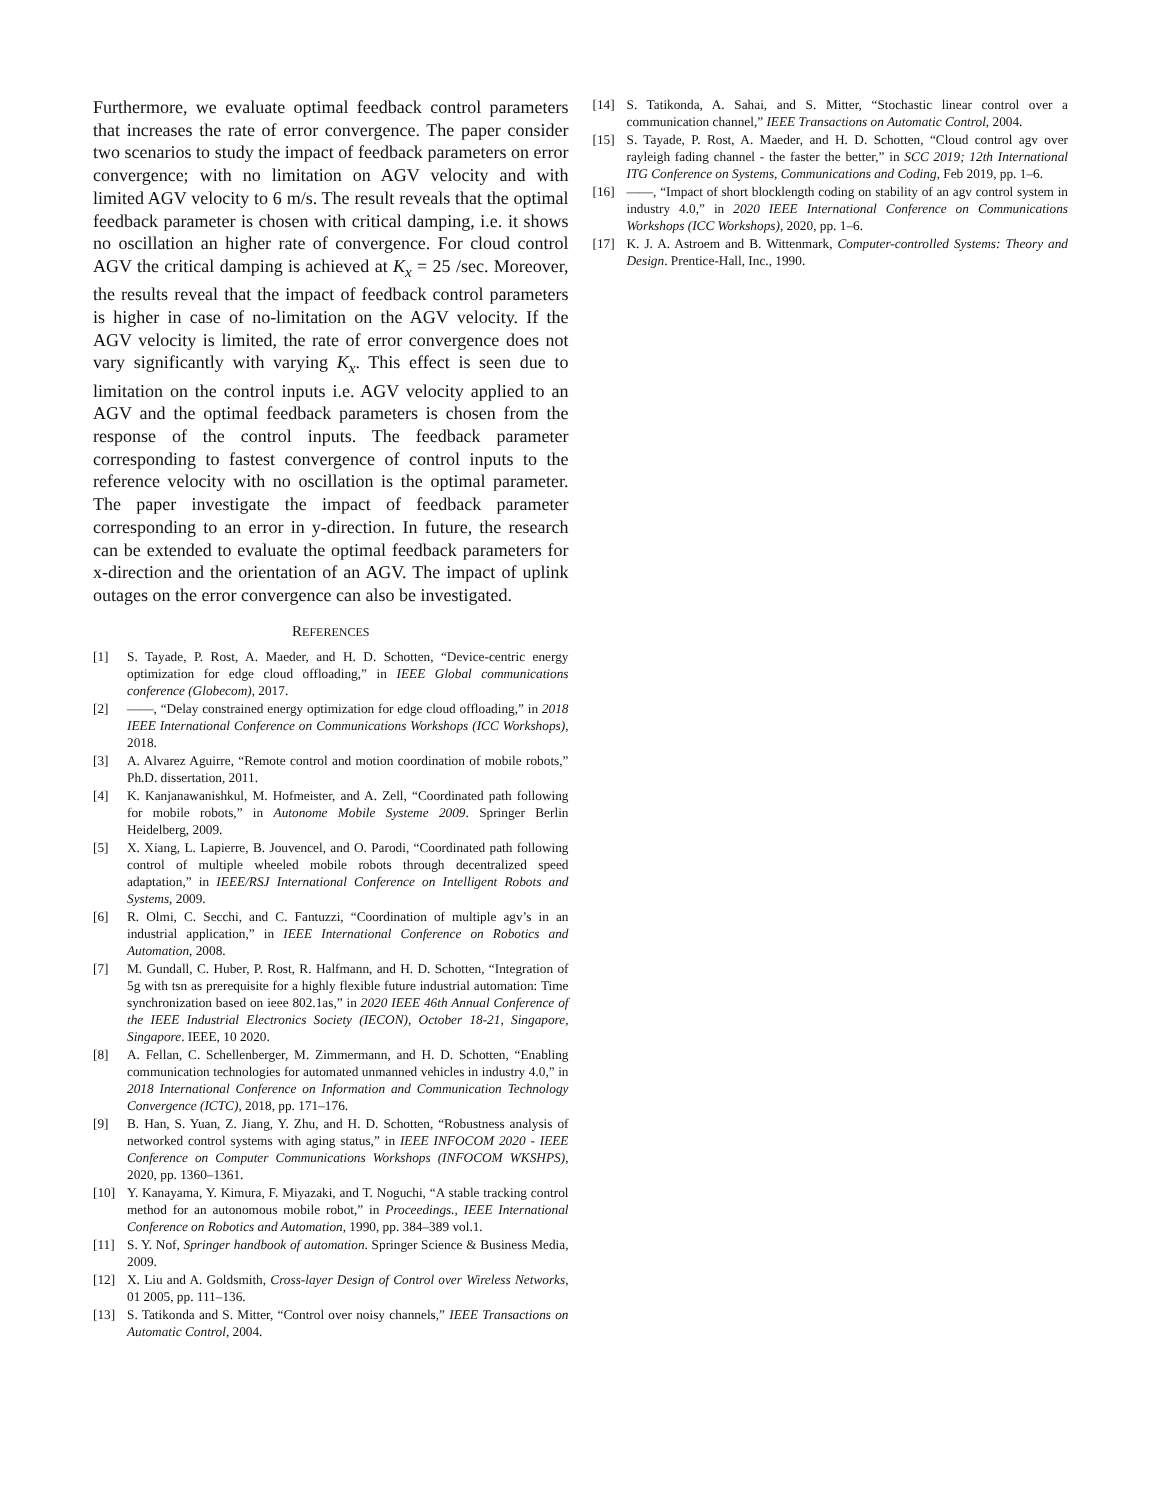Furthermore, we evaluate optimal feedback control parameters that increases the rate of error convergence. The paper consider two scenarios to study the impact of feedback parameters on error convergence; with no limitation on AGV velocity and with limited AGV velocity to 6 m/s. The result reveals that the optimal feedback parameter is chosen with critical damping, i.e. it shows no oscillation an higher rate of convergence. For cloud control AGV the critical damping is achieved at K<sub>x</sub> = 25 /sec. Moreover, the results reveal that the impact of feedback control parameters is higher in case of no-limitation on the AGV velocity. If the AGV velocity is limited, the rate of error convergence does not vary significantly with varying K<sub>x</sub>. This effect is seen due to limitation on the control inputs i.e. AGV velocity applied to an AGV and the optimal feedback parameters is chosen from the response of the control inputs. The feedback parameter corresponding to fastest convergence of control inputs to the reference velocity with no oscillation is the optimal parameter. The paper investigate the impact of feedback parameter corresponding to an error in y-direction. In future, the research can be extended to evaluate the optimal feedback parameters for x-direction and the orientation of an AGV. The impact of uplink outages on the error convergence can also be investigated.
REFERENCES
[1] S. Tayade, P. Rost, A. Maeder, and H. D. Schotten, “Device-centric energy optimization for edge cloud offloading,” in IEEE Global communications conference (Globecom), 2017.
[2] ——, “Delay constrained energy optimization for edge cloud offloading,” in 2018 IEEE International Conference on Communications Workshops (ICC Workshops), 2018.
[3] A. Alvarez Aguirre, “Remote control and motion coordination of mobile robots,” Ph.D. dissertation, 2011.
[4] K. Kanjanawanishkul, M. Hofmeister, and A. Zell, “Coordinated path following for mobile robots,” in Autonome Mobile Systeme 2009. Springer Berlin Heidelberg, 2009.
[5] X. Xiang, L. Lapierre, B. Jouvencel, and O. Parodi, “Coordinated path following control of multiple wheeled mobile robots through decentralized speed adaptation,” in IEEE/RSJ International Conference on Intelligent Robots and Systems, 2009.
[6] R. Olmi, C. Secchi, and C. Fantuzzi, “Coordination of multiple agv’s in an industrial application,” in IEEE International Conference on Robotics and Automation, 2008.
[7] M. Gundall, C. Huber, P. Rost, R. Halfmann, and H. D. Schotten, “Integration of 5g with tsn as prerequisite for a highly flexible future industrial automation: Time synchronization based on ieee 802.1as,” in 2020 IEEE 46th Annual Conference of the IEEE Industrial Electronics Society (IECON), October 18-21, Singapore, Singapore. IEEE, 10 2020.
[8] A. Fellan, C. Schellenberger, M. Zimmermann, and H. D. Schotten, “Enabling communication technologies for automated unmanned vehicles in industry 4.0,” in 2018 International Conference on Information and Communication Technology Convergence (ICTC), 2018, pp. 171–176.
[9] B. Han, S. Yuan, Z. Jiang, Y. Zhu, and H. D. Schotten, “Robustness analysis of networked control systems with aging status,” in IEEE INFOCOM 2020 - IEEE Conference on Computer Communications Workshops (INFOCOM WKSHPS), 2020, pp. 1360–1361.
[10] Y. Kanayama, Y. Kimura, F. Miyazaki, and T. Noguchi, “A stable tracking control method for an autonomous mobile robot,” in Proceedings., IEEE International Conference on Robotics and Automation, 1990, pp. 384–389 vol.1.
[11] S. Y. Nof, Springer handbook of automation. Springer Science & Business Media, 2009.
[12] X. Liu and A. Goldsmith, Cross-layer Design of Control over Wireless Networks, 01 2005, pp. 111–136.
[13] S. Tatikonda and S. Mitter, “Control over noisy channels,” IEEE Transactions on Automatic Control, 2004.
[14] S. Tatikonda, A. Sahai, and S. Mitter, “Stochastic linear control over a communication channel,” IEEE Transactions on Automatic Control, 2004.
[15] S. Tayade, P. Rost, A. Maeder, and H. D. Schotten, “Cloud control agv over rayleigh fading channel - the faster the better,” in SCC 2019; 12th International ITG Conference on Systems, Communications and Coding, Feb 2019, pp. 1–6.
[16] ——, “Impact of short blocklength coding on stability of an agv control system in industry 4.0,” in 2020 IEEE International Conference on Communications Workshops (ICC Workshops), 2020, pp. 1–6.
[17] K. J. A. Astroem and B. Wittenmark, Computer-controlled Systems: Theory and Design. Prentice-Hall, Inc., 1990.